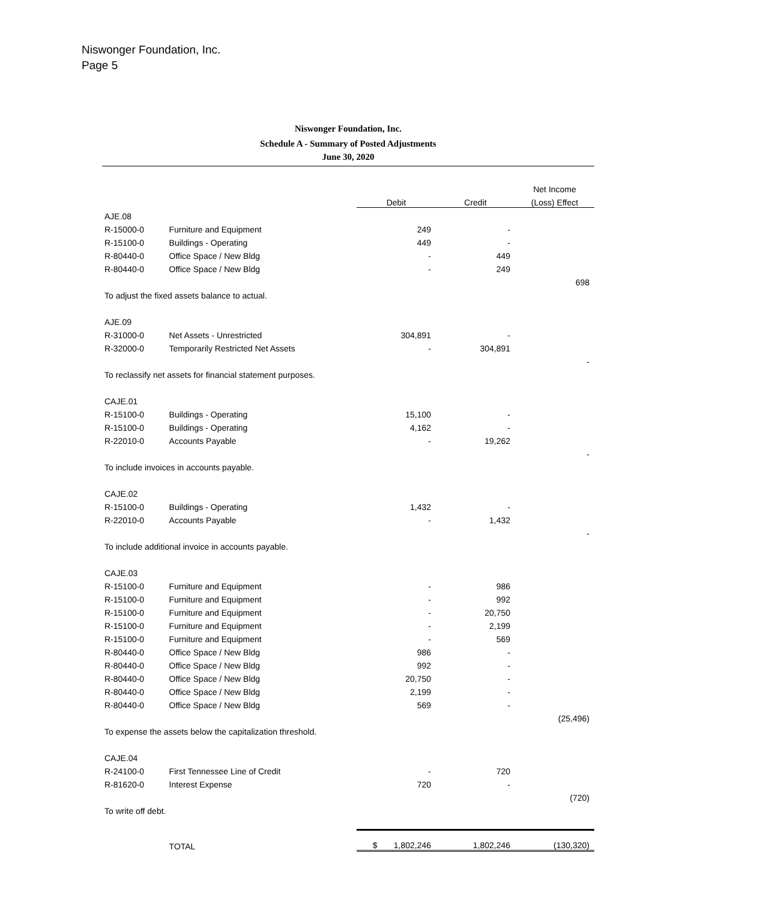Niswonger Foundation, Inc.
Page 5
Niswonger Foundation, Inc.
Schedule A - Summary of Posted Adjustments
June 30, 2020
| | | | | Net Income |
| --- | --- | --- | --- | --- |
| | | Debit | Credit | (Loss) Effect |
| AJE.08 | | | | |
| R-15000-0 | Furniture and Equipment | 249 | - | |
| R-15100-0 | Buildings - Operating | 449 | - | |
| R-80440-0 | Office Space / New Bldg | - | 449 | |
| R-80440-0 | Office Space / New Bldg | - | 249 | |
| | | | | 698 |
| To adjust the fixed assets balance to actual. | | | | |
| AJE.09 | | | | |
| R-31000-0 | Net Assets - Unrestricted | 304,891 | - | |
| R-32000-0 | Temporarily Restricted Net Assets | - | 304,891 | |
| | | | | - |
| To reclassify net assets for financial statement purposes. | | | | |
| CAJE.01 | | | | |
| R-15100-0 | Buildings - Operating | 15,100 | - | |
| R-15100-0 | Buildings - Operating | 4,162 | - | |
| R-22010-0 | Accounts Payable | - | 19,262 | |
| | | | | - |
| To include invoices in accounts payable. | | | | |
| CAJE.02 | | | | |
| R-15100-0 | Buildings - Operating | 1,432 | - | |
| R-22010-0 | Accounts Payable | - | 1,432 | |
| | | | | - |
| To include additional invoice in accounts payable. | | | | |
| CAJE.03 | | | | |
| R-15100-0 | Furniture and Equipment | - | 986 | |
| R-15100-0 | Furniture and Equipment | - | 992 | |
| R-15100-0 | Furniture and Equipment | - | 20,750 | |
| R-15100-0 | Furniture and Equipment | - | 2,199 | |
| R-15100-0 | Furniture and Equipment | - | 569 | |
| R-80440-0 | Office Space / New Bldg | 986 | - | |
| R-80440-0 | Office Space / New Bldg | 992 | - | |
| R-80440-0 | Office Space / New Bldg | 20,750 | - | |
| R-80440-0 | Office Space / New Bldg | 2,199 | - | |
| R-80440-0 | Office Space / New Bldg | 569 | - | |
| | | | | (25,496) |
| To expense the assets below the capitalization threshold. | | | | |
| CAJE.04 | | | | |
| R-24100-0 | First Tennessee Line of Credit | - | 720 | |
| R-81620-0 | Interest Expense | 720 | - | |
| | | | | (720) |
| To write off debt. | | | | |
| | TOTAL | $ 1,802,246 | 1,802,246 | (130,320) |